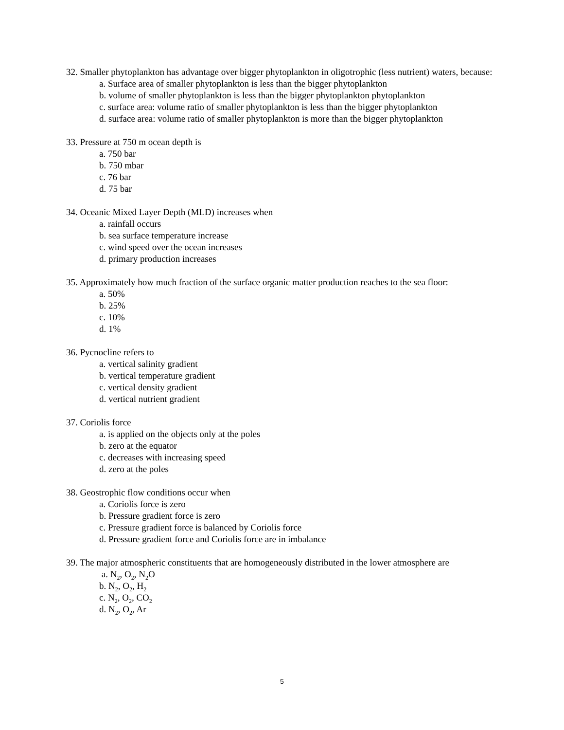32. Smaller phytoplankton has advantage over bigger phytoplankton in oligotrophic (less nutrient) waters, because:
a. Surface area of smaller phytoplankton is less than the bigger phytoplankton
b. volume of smaller phytoplankton is less than the bigger phytoplankton phytoplankton
c. surface area: volume ratio of smaller phytoplankton is less than the bigger phytoplankton
d. surface area: volume ratio of smaller phytoplankton is more than the bigger phytoplankton
33. Pressure at 750 m ocean depth is
a. 750 bar
b. 750 mbar
c. 76 bar
d. 75 bar
34. Oceanic Mixed Layer Depth (MLD) increases when
a. rainfall occurs
b. sea surface temperature increase
c. wind speed over the ocean increases
d. primary production increases
35. Approximately how much fraction of the surface organic matter production reaches to the sea floor:
a. 50%
b. 25%
c. 10%
d. 1%
36. Pycnocline refers to
a. vertical salinity gradient
b. vertical temperature gradient
c. vertical density gradient
d. vertical nutrient gradient
37. Coriolis force
a. is applied on the objects only at the poles
b. zero at the equator
c. decreases with increasing speed
d. zero at the poles
38. Geostrophic flow conditions occur when
a. Coriolis force is zero
b. Pressure gradient force is zero
c. Pressure gradient force is balanced by Coriolis force
d. Pressure gradient force and Coriolis force are in imbalance
39. The major atmospheric constituents that are homogeneously distributed in the lower atmosphere are
a. N<sub>2</sub>, O<sub>2</sub>, N<sub>2</sub>O
b. N<sub>2</sub>, O<sub>2</sub>, H<sub>2</sub>
c. N<sub>2</sub>, O<sub>2</sub>, CO<sub>2</sub>
d. N<sub>2</sub>, O<sub>2</sub>, Ar
5